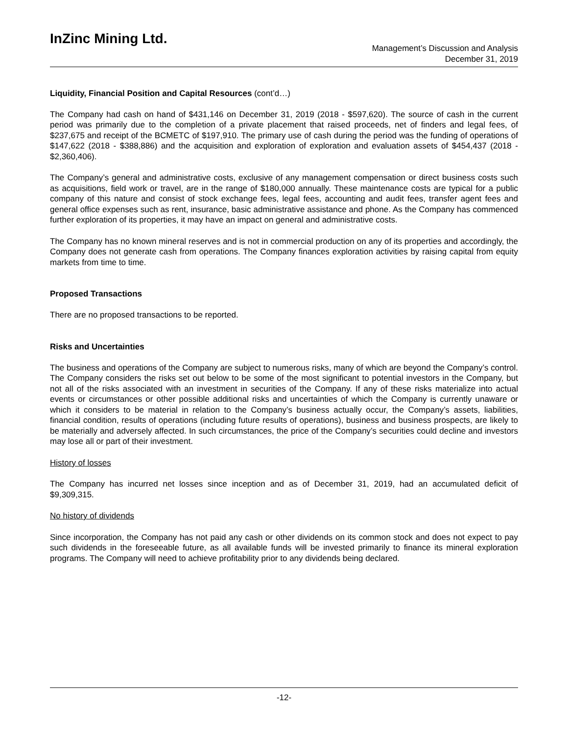InZinc Mining Ltd.
Management’s Discussion and Analysis
December 31, 2019
Liquidity, Financial Position and Capital Resources (cont’d…)
The Company had cash on hand of $431,146 on December 31, 2019 (2018 - $597,620). The source of cash in the current period was primarily due to the completion of a private placement that raised proceeds, net of finders and legal fees, of $237,675 and receipt of the BCMETC of $197,910. The primary use of cash during the period was the funding of operations of $147,622 (2018 - $388,886) and the acquisition and exploration of exploration and evaluation assets of $454,437 (2018 - $2,360,406).
The Company’s general and administrative costs, exclusive of any management compensation or direct business costs such as acquisitions, field work or travel, are in the range of $180,000 annually. These maintenance costs are typical for a public company of this nature and consist of stock exchange fees, legal fees, accounting and audit fees, transfer agent fees and general office expenses such as rent, insurance, basic administrative assistance and phone. As the Company has commenced further exploration of its properties, it may have an impact on general and administrative costs.
The Company has no known mineral reserves and is not in commercial production on any of its properties and accordingly, the Company does not generate cash from operations. The Company finances exploration activities by raising capital from equity markets from time to time.
Proposed Transactions
There are no proposed transactions to be reported.
Risks and Uncertainties
The business and operations of the Company are subject to numerous risks, many of which are beyond the Company’s control. The Company considers the risks set out below to be some of the most significant to potential investors in the Company, but not all of the risks associated with an investment in securities of the Company. If any of these risks materialize into actual events or circumstances or other possible additional risks and uncertainties of which the Company is currently unaware or which it considers to be material in relation to the Company’s business actually occur, the Company’s assets, liabilities, financial condition, results of operations (including future results of operations), business and business prospects, are likely to be materially and adversely affected. In such circumstances, the price of the Company’s securities could decline and investors may lose all or part of their investment.
History of losses
The Company has incurred net losses since inception and as of December 31, 2019, had an accumulated deficit of $9,309,315.
No history of dividends
Since incorporation, the Company has not paid any cash or other dividends on its common stock and does not expect to pay such dividends in the foreseeable future, as all available funds will be invested primarily to finance its mineral exploration programs. The Company will need to achieve profitability prior to any dividends being declared.
-12-